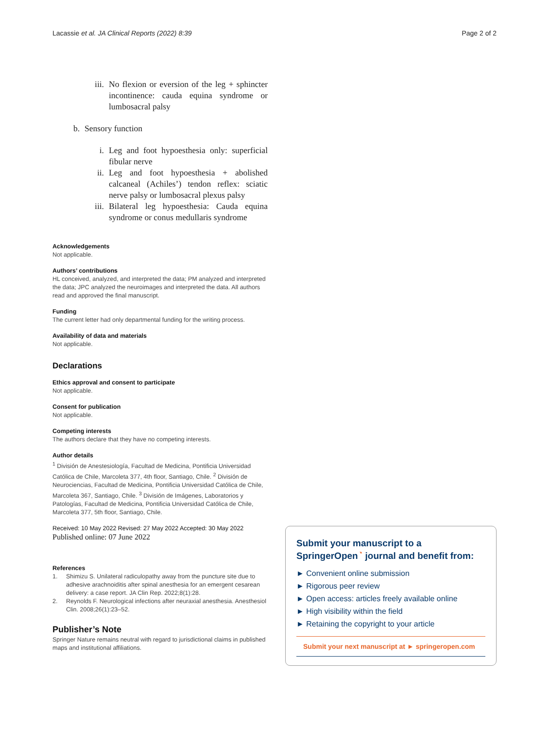Lacassie et al. JA Clinical Reports (2022) 8:39 Page 2 of 2
iii. No flexion or eversion of the leg + sphincter incontinence: cauda equina syndrome or lumbosacral palsy
b. Sensory function
i. Leg and foot hypoesthesia only: superficial fibular nerve
ii. Leg and foot hypoesthesia + abolished calcaneal (Achiles’) tendon reflex: sciatic nerve palsy or lumbosacral plexus palsy
iii. Bilateral leg hypoesthesia: Cauda equina syndrome or conus medullaris syndrome
Acknowledgements
Not applicable.
Authors’ contributions
HL conceived, analyzed, and interpreted the data; PM analyzed and interpreted the data; JPC analyzed the neuroimages and interpreted the data. All authors read and approved the final manuscript.
Funding
The current letter had only departmental funding for the writing process.
Availability of data and materials
Not applicable.
Declarations
Ethics approval and consent to participate
Not applicable.
Consent for publication
Not applicable.
Competing interests
The authors declare that they have no competing interests.
Author details
<sup>1</sup> División de Anestesiología, Facultad de Medicina, Pontificia Universidad Católica de Chile, Marcoleta 377, 4th floor, Santiago, Chile. <sup>2</sup> División de Neurociencias, Facultad de Medicina, Pontificia Universidad Católica de Chile, Marcoleta 367, Santiago, Chile. <sup>3</sup> División de Imágenes, Laboratorios y Patologías, Facultad de Medicina, Pontificia Universidad Católica de Chile, Marcoleta 377, 5th floor, Santiago, Chile.
Received: 10 May 2022 Revised: 27 May 2022 Accepted: 30 May 2022
Published online: 07 June 2022
References
1. Shimizu S. Unilateral radiculopathy away from the puncture site due to adhesive arachnoiditis after spinal anesthesia for an emergent cesarean delivery: a case report. JA Clin Rep. 2022;8(1):28.
2. Reynolds F. Neurological infections after neuraxial anesthesia. Anesthesiol Clin. 2008;26(1):23–52.
Publisher’s Note
Springer Nature remains neutral with regard to jurisdictional claims in published maps and institutional affiliations.
Submit your manuscript to a SpringerOpen<sup>◔</sup> journal and benefit from:
► Convenient online submission
► Rigorous peer review
► Open access: articles freely available online
► High visibility within the field
► Retaining the copyright to your article
Submit your next manuscript at ► springeropen.com